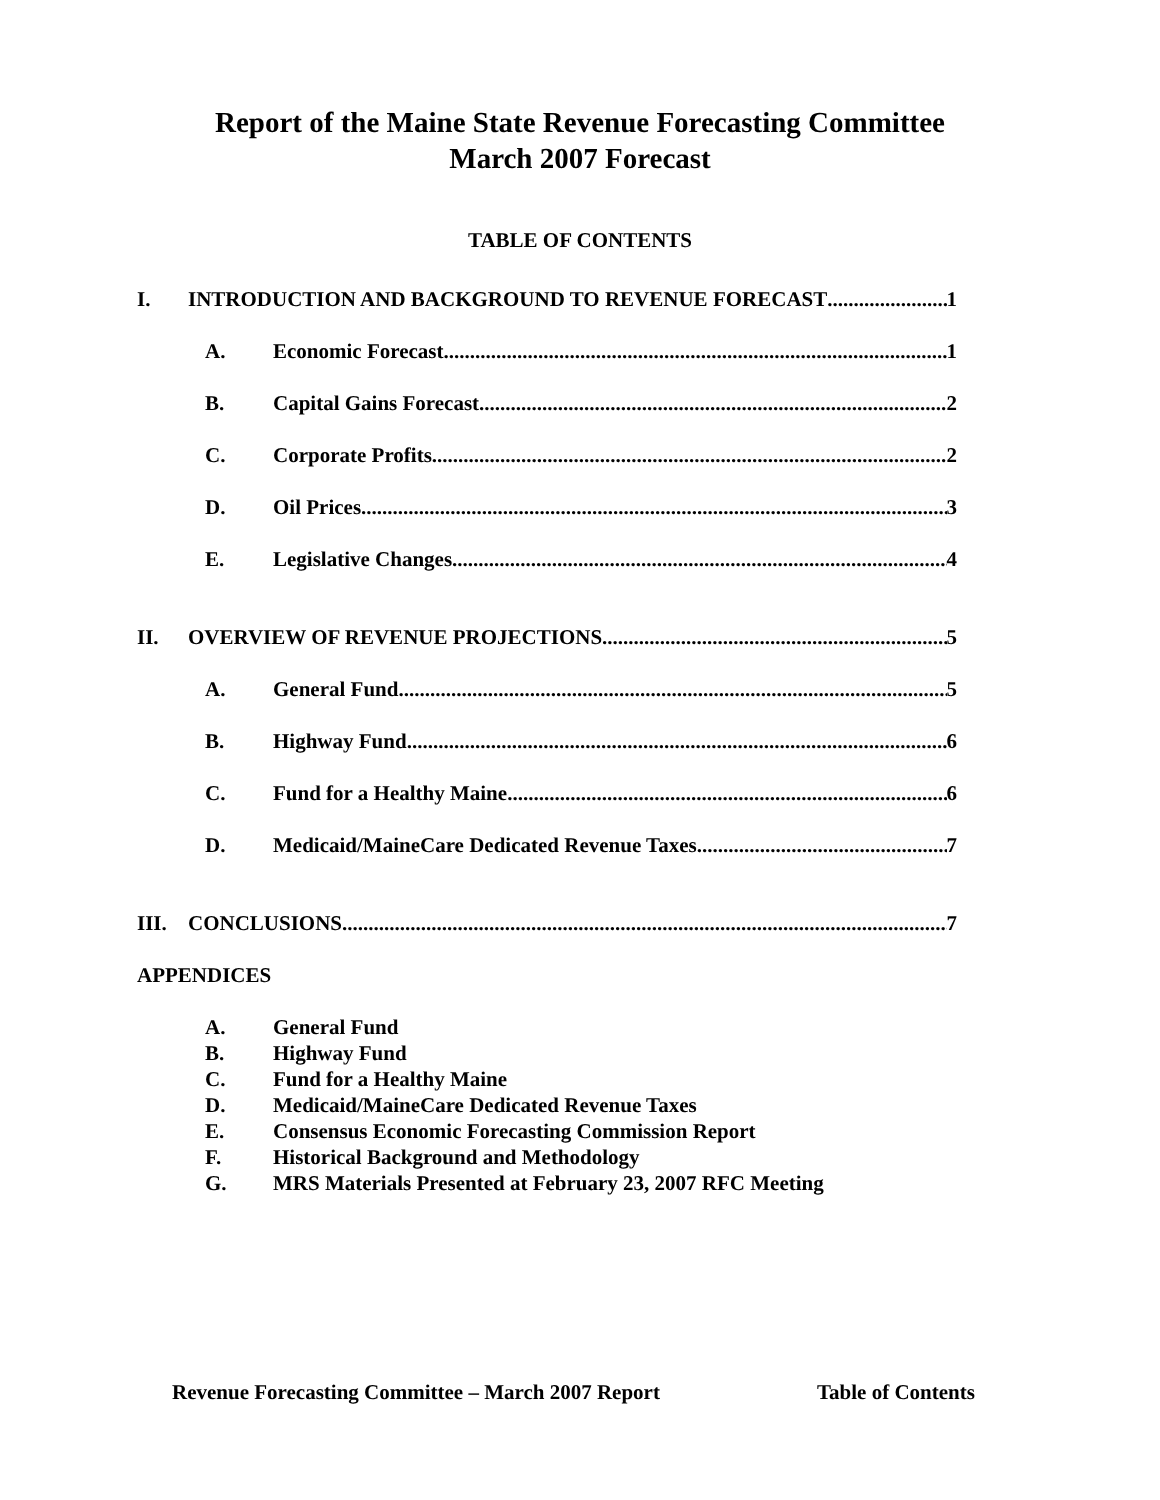Report of the Maine State Revenue Forecasting Committee
March 2007 Forecast
TABLE OF CONTENTS
I. INTRODUCTION AND BACKGROUND TO REVENUE FORECAST 1
A. Economic Forecast 1
B. Capital Gains Forecast 2
C. Corporate Profits 2
D. Oil Prices 3
E. Legislative Changes 4
II. OVERVIEW OF REVENUE PROJECTIONS 5
A. General Fund 5
B. Highway Fund 6
C. Fund for a Healthy Maine 6
D. Medicaid/MaineCare Dedicated Revenue Taxes 7
III. CONCLUSIONS 7
APPENDICES
A. General Fund
B. Highway Fund
C. Fund for a Healthy Maine
D. Medicaid/MaineCare Dedicated Revenue Taxes
E. Consensus Economic Forecasting Commission Report
F. Historical Background and Methodology
G. MRS Materials Presented at February 23, 2007 RFC Meeting
Revenue Forecasting Committee – March 2007 Report Table of Contents